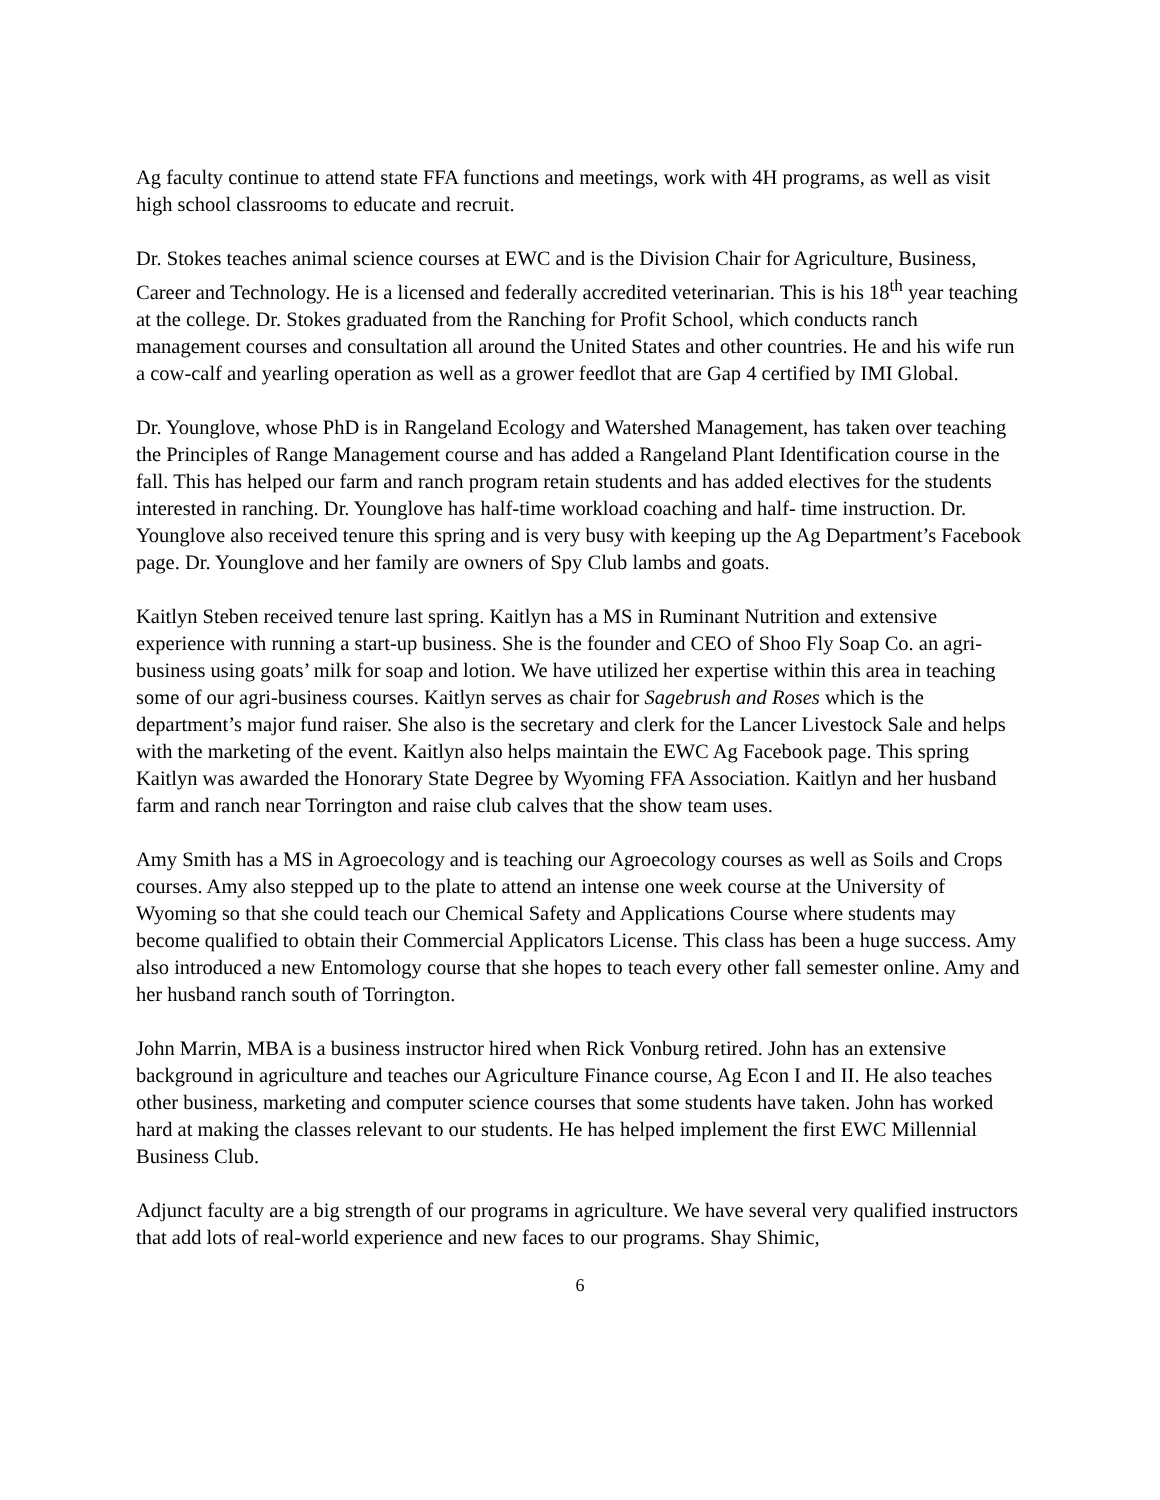Ag faculty continue to attend state FFA functions and meetings, work with 4H programs, as well as visit high school classrooms to educate and recruit.
Dr. Stokes teaches animal science courses at EWC and is the Division Chair for Agriculture, Business, Career and Technology. He is a licensed and federally accredited veterinarian. This is his 18<sup>th</sup> year teaching at the college. Dr. Stokes graduated from the Ranching for Profit School, which conducts ranch management courses and consultation all around the United States and other countries. He and his wife run a cow-calf and yearling operation as well as a grower feedlot that are Gap 4 certified by IMI Global.
Dr. Younglove, whose PhD is in Rangeland Ecology and Watershed Management, has taken over teaching the Principles of Range Management course and has added a Rangeland Plant Identification course in the fall. This has helped our farm and ranch program retain students and has added electives for the students interested in ranching. Dr. Younglove has half-time workload coaching and half- time instruction. Dr. Younglove also received tenure this spring and is very busy with keeping up the Ag Department’s Facebook page. Dr. Younglove and her family are owners of Spy Club lambs and goats.
Kaitlyn Steben received tenure last spring. Kaitlyn has a MS in Ruminant Nutrition and extensive experience with running a start-up business. She is the founder and CEO of Shoo Fly Soap Co. an agri-business using goats’ milk for soap and lotion. We have utilized her expertise within this area in teaching some of our agri-business courses. Kaitlyn serves as chair for Sagebrush and Roses which is the department’s major fund raiser. She also is the secretary and clerk for the Lancer Livestock Sale and helps with the marketing of the event. Kaitlyn also helps maintain the EWC Ag Facebook page. This spring Kaitlyn was awarded the Honorary State Degree by Wyoming FFA Association. Kaitlyn and her husband farm and ranch near Torrington and raise club calves that the show team uses.
Amy Smith has a MS in Agroecology and is teaching our Agroecology courses as well as Soils and Crops courses. Amy also stepped up to the plate to attend an intense one week course at the University of Wyoming so that she could teach our Chemical Safety and Applications Course where students may become qualified to obtain their Commercial Applicators License. This class has been a huge success. Amy also introduced a new Entomology course that she hopes to teach every other fall semester online. Amy and her husband ranch south of Torrington.
John Marrin, MBA is a business instructor hired when Rick Vonburg retired. John has an extensive background in agriculture and teaches our Agriculture Finance course, Ag Econ I and II. He also teaches other business, marketing and computer science courses that some students have taken. John has worked hard at making the classes relevant to our students. He has helped implement the first EWC Millennial Business Club.
Adjunct faculty are a big strength of our programs in agriculture. We have several very qualified instructors that add lots of real-world experience and new faces to our programs. Shay Shimic,
6